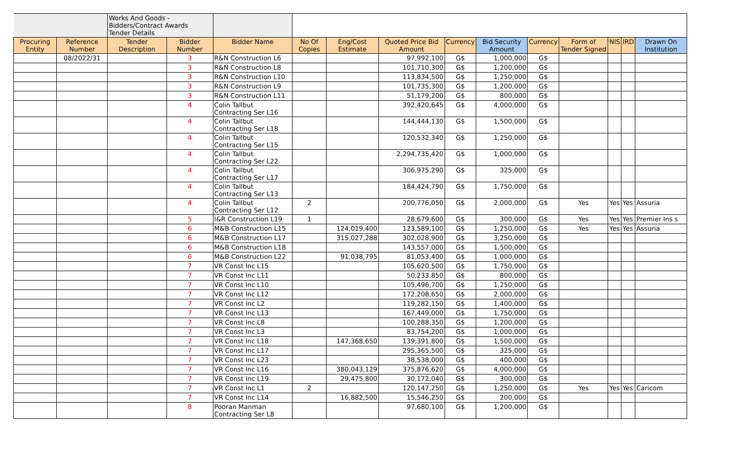| | | Works And Goods - Bidders/Contract Awards Tender Details | | | | | | | | | | | | |
| Procuring Entity | Reference Number | Tender Description | Bidder Number | Bidder Name | No Of Copies | Eng/Cost Estimate | Quoted Price Bid Amount | Currency | Bid Security Amount | Currency | Form of Tender Signed | NIS | IRD | Drawn On Institution |
| | 08/2022/31 | | 3 | R&N Construction L6 | | | 97,992,100 | G$ | 1,000,000 | G$ | | | | |
| | | | 3 | R&N Construction L8 | | | 101,710,300 | G$ | 1,200,000 | G$ | | | | |
| | | | 3 | R&N Construction L10 | | | 113,834,500 | G$ | 1,250,000 | G$ | | | | |
| | | | 3 | R&N Construction L9 | | | 101,735,300 | G$ | 1,200,000 | G$ | | | | |
| | | | 3 | R&N Construction L11 | | | 51,179,200 | G$ | 800,000 | G$ | | | | |
| | | | 4 | Colin Tallbut Contracting Ser L16 | | | 392,420,645 | G$ | 4,000,000 | G$ | | | | |
| | | | 4 | Colin Tallbut Contracting Ser L18 | | | 144,444,130 | G$ | 1,500,000 | G$ | | | | |
| | | | 4 | Colin Tallbut Contracting Ser L15 | | | 120,532,340 | G$ | 1,250,000 | G$ | | | | |
| | | | 4 | Colin Tallbut Contracting Ser L22 | | | 2,294,735,420 | G$ | 1,000,000 | G$ | | | | |
| | | | 4 | Colin Tallbut Contracting Ser L17 | | | 306,975,290 | G$ | 325,000 | G$ | | | | |
| | | | 4 | Colin Tallbut Contracting Ser L13 | | | 184,424,790 | G$ | 1,750,000 | G$ | | | | |
| | | | 4 | Colin Tallbut Contracting Ser L12 | 2 | | 200,776,050 | G$ | 2,000,000 | G$ | Yes | Yes | Yes | Assuria |
| | | | 5 | I&R Construction L19 | 1 | | 28,679,600 | G$ | 300,000 | G$ | Yes | Yes | Yes | Premier Ins s |
| | | | 6 | M&B Construction L15 | | 124,019,400 | 123,589,100 | G$ | 1,250,000 | G$ | Yes | Yes | Yes | Assuria |
| | | | 6 | M&B Construction L17 | | 315,027,288 | 302,028,900 | G$ | 3,250,000 | G$ | | | | |
| | | | 6 | M&B Construction L18 | | | 143,557,000 | G$ | 1,500,000 | G$ | | | | |
| | | | 6 | M&B Construction L22 | | 91,038,795 | 81,053,400 | G$ | 1,000,000 | G$ | | | | |
| | | | 7 | VR Const Inc L15 | | | 105,620,500 | G$ | 1,750,000 | G$ | | | | |
| | | | 7 | VR Const Inc L11 | | | 50,233,850 | G$ | 800,000 | G$ | | | | |
| | | | 7 | VR Const Inc L10 | | | 105,496,700 | G$ | 1,250,000 | G$ | | | | |
| | | | 7 | VR Const Inc L12 | | | 172,208,650 | G$ | 2,000,000 | G$ | | | | |
| | | | 7 | VR Const Inc L2 | | | 119,282,150 | G$ | 1,400,000 | G$ | | | | |
| | | | 7 | VR Const Inc L13 | | | 167,449,000 | G$ | 1,750,000 | G$ | | | | |
| | | | 7 | VR Const Inc L8 | | | 100,288,350 | G$ | 1,200,000 | G$ | | | | |
| | | | 7 | VR Const Inc L3 | | | 83,754,200 | G$ | 1,000,000 | G$ | | | | |
| | | | 7 | VR Const Inc L18 | | 147,368,650 | 139,391,800 | G$ | 1,500,000 | G$ | | | | |
| | | | 7 | VR Const Inc L17 | | | 295,365,500 | G$ | 325,000 | G$ | | | | |
| | | | 7 | VR Const Inc L23 | | | 38,538,000 | G$ | 400,000 | G$ | | | | |
| | | | 7 | VR Const Inc L16 | | 380,043,129 | 375,876,620 | G$ | 4,000,000 | G$ | | | | |
| | | | 7 | VR Const Inc L19 | | 29,475,800 | 30,172,040 | G$ | 300,000 | G$ | | | | |
| | | | 7 | VR Const Inc L1 | 2 | | 120,147,250 | G$ | 1,250,000 | G$ | Yes | Yes | Yes | Caricom |
| | | | 7 | VR Const Inc L14 | | 16,882,500 | 15,546,250 | G$ | 200,000 | G$ | | | | |
| | | | 8 | Pooran Manman Contracting Ser L8 | | | 97,680,100 | G$ | 1,200,000 | G$ | | | | |